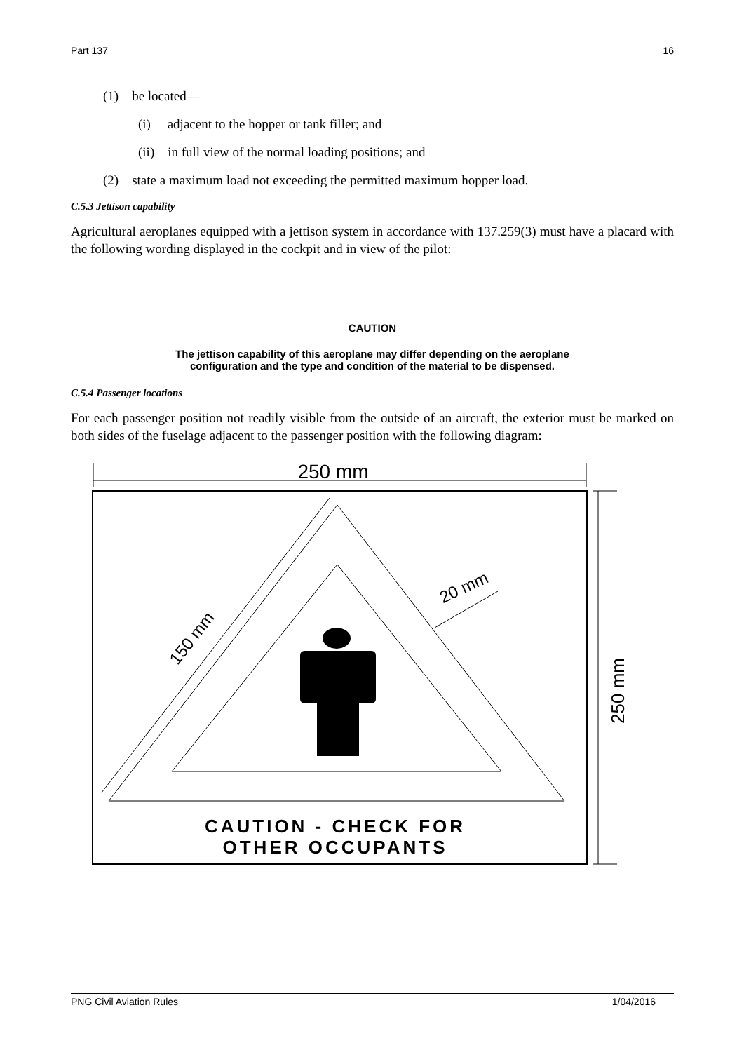Part 137 16
(1) be located—
(i) adjacent to the hopper or tank filler; and
(ii) in full view of the normal loading positions; and
(2) state a maximum load not exceeding the permitted maximum hopper load.
C.5.3 Jettison capability
Agricultural aeroplanes equipped with a jettison system in accordance with 137.259(3) must have a placard with the following wording displayed in the cockpit and in view of the pilot:
CAUTION
The jettison capability of this aeroplane may differ depending on the aeroplane configuration and the type and condition of the material to be dispensed.
C.5.4 Passenger locations
For each passenger position not readily visible from the outside of an aircraft, the exterior must be marked on both sides of the fuselage adjacent to the passenger position with the following diagram:
250 mm
250 mm
150 mm
20 mm
CAUTION - CHECK FOR
OTHER OCCUPANTS
PNG Civil Aviation Rules 1/04/2016